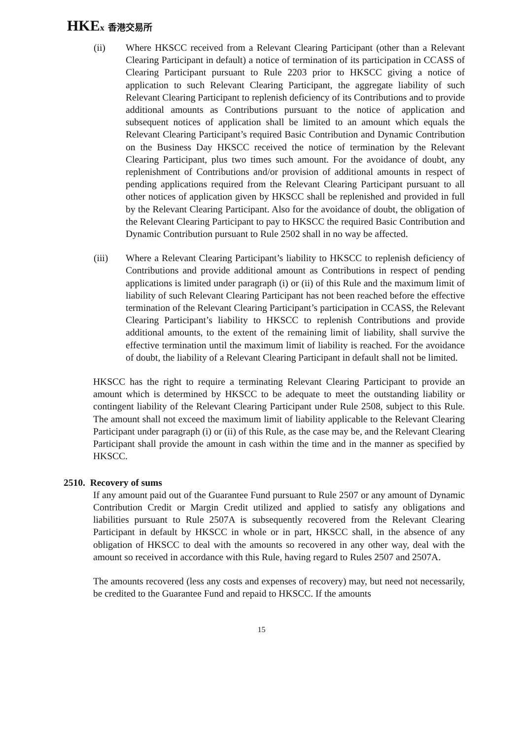HKEx 香港交易所
(ii) Where HKSCC received from a Relevant Clearing Participant (other than a Relevant Clearing Participant in default) a notice of termination of its participation in CCASS of Clearing Participant pursuant to Rule 2203 prior to HKSCC giving a notice of application to such Relevant Clearing Participant, the aggregate liability of such Relevant Clearing Participant to replenish deficiency of its Contributions and to provide additional amounts as Contributions pursuant to the notice of application and subsequent notices of application shall be limited to an amount which equals the Relevant Clearing Participant’s required Basic Contribution and Dynamic Contribution on the Business Day HKSCC received the notice of termination by the Relevant Clearing Participant, plus two times such amount. For the avoidance of doubt, any replenishment of Contributions and/or provision of additional amounts in respect of pending applications required from the Relevant Clearing Participant pursuant to all other notices of application given by HKSCC shall be replenished and provided in full by the Relevant Clearing Participant. Also for the avoidance of doubt, the obligation of the Relevant Clearing Participant to pay to HKSCC the required Basic Contribution and Dynamic Contribution pursuant to Rule 2502 shall in no way be affected.
(iii) Where a Relevant Clearing Participant’s liability to HKSCC to replenish deficiency of Contributions and provide additional amount as Contributions in respect of pending applications is limited under paragraph (i) or (ii) of this Rule and the maximum limit of liability of such Relevant Clearing Participant has not been reached before the effective termination of the Relevant Clearing Participant’s participation in CCASS, the Relevant Clearing Participant’s liability to HKSCC to replenish Contributions and provide additional amounts, to the extent of the remaining limit of liability, shall survive the effective termination until the maximum limit of liability is reached. For the avoidance of doubt, the liability of a Relevant Clearing Participant in default shall not be limited.
HKSCC has the right to require a terminating Relevant Clearing Participant to provide an amount which is determined by HKSCC to be adequate to meet the outstanding liability or contingent liability of the Relevant Clearing Participant under Rule 2508, subject to this Rule. The amount shall not exceed the maximum limit of liability applicable to the Relevant Clearing Participant under paragraph (i) or (ii) of this Rule, as the case may be, and the Relevant Clearing Participant shall provide the amount in cash within the time and in the manner as specified by HKSCC.
2510. Recovery of sums
If any amount paid out of the Guarantee Fund pursuant to Rule 2507 or any amount of Dynamic Contribution Credit or Margin Credit utilized and applied to satisfy any obligations and liabilities pursuant to Rule 2507A is subsequently recovered from the Relevant Clearing Participant in default by HKSCC in whole or in part, HKSCC shall, in the absence of any obligation of HKSCC to deal with the amounts so recovered in any other way, deal with the amount so received in accordance with this Rule, having regard to Rules 2507 and 2507A.
The amounts recovered (less any costs and expenses of recovery) may, but need not necessarily, be credited to the Guarantee Fund and repaid to HKSCC. If the amounts
15